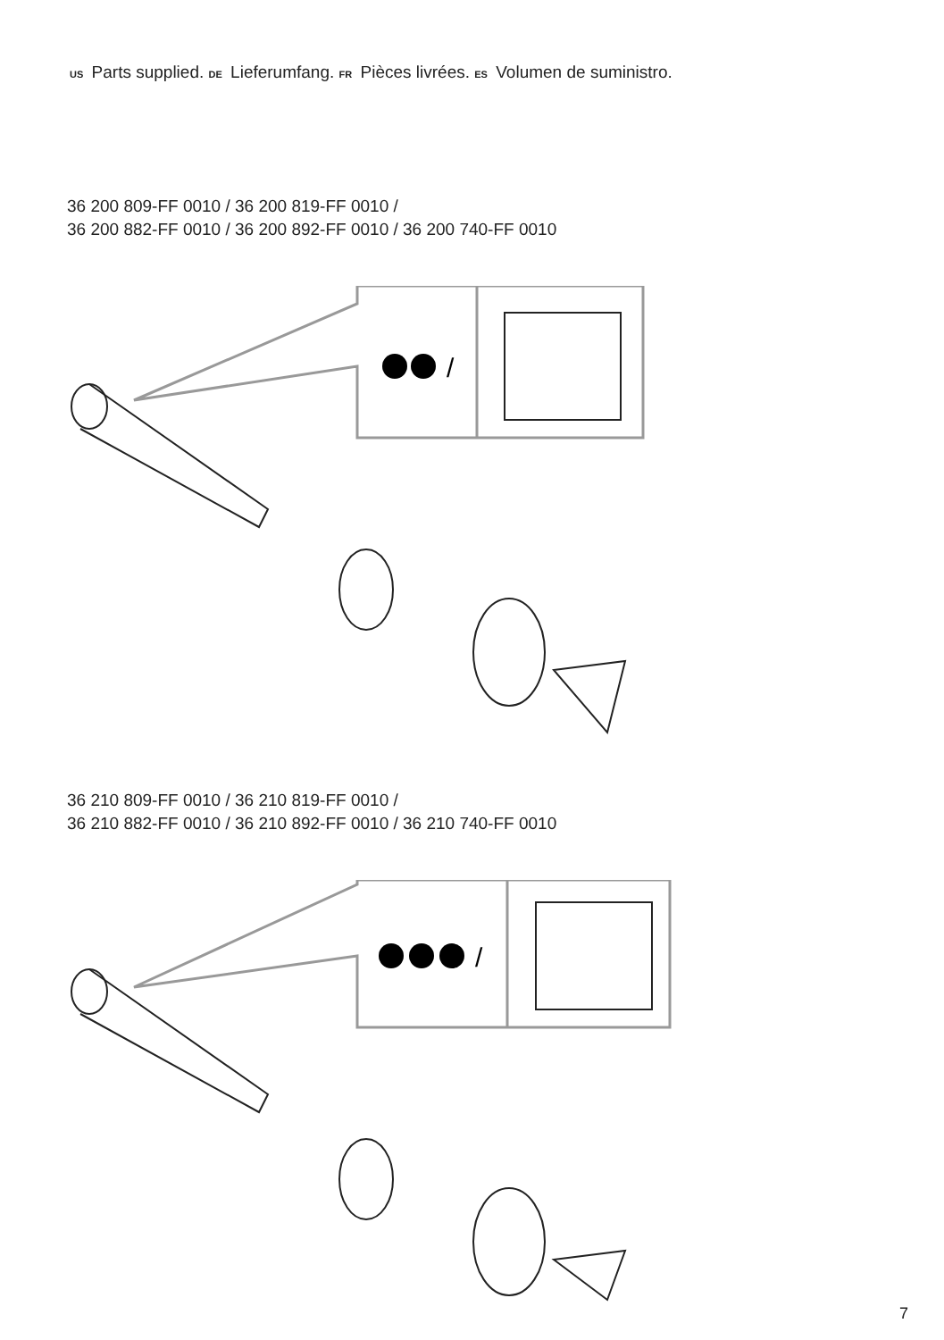US Parts supplied. DE Lieferumfang. FR Pièces livrées. ES Volumen de suministro.
36 200 809-FF 0010 / 36 200 819-FF 0010 /
36 200 882-FF 0010 / 36 200 892-FF 0010 / 36 200 740-FF 0010
/
36 210 809-FF 0010 / 36 210 819-FF 0010 /
36 210 882-FF 0010 / 36 210 892-FF 0010 / 36 210 740-FF 0010
/
7